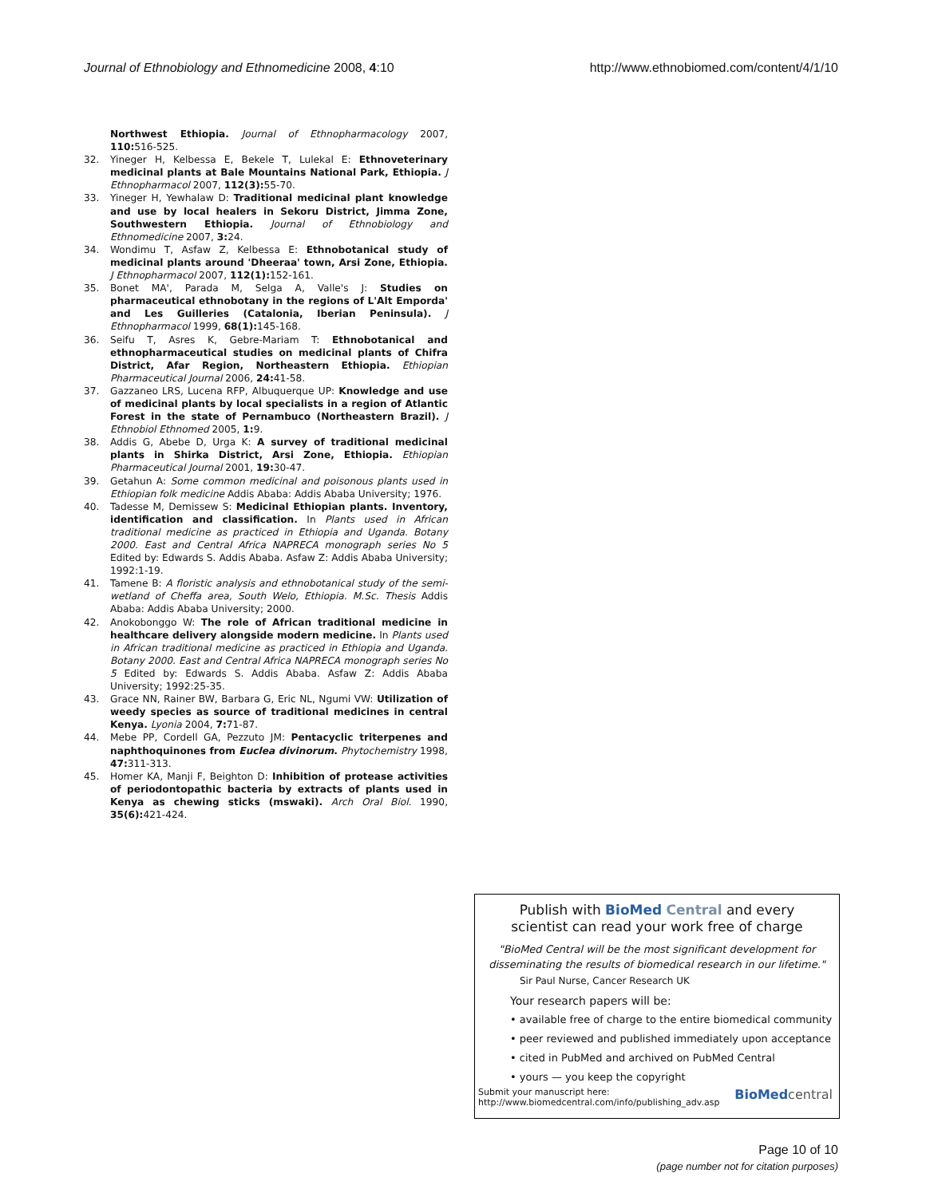Journal of Ethnobiology and Ethnomedicine 2008, 4:10 http://www.ethnobiomed.com/content/4/1/10
Northwest Ethiopia. Journal of Ethnopharmacology 2007, 110: 516-525.
32. Yineger H, Kelbessa E, Bekele T, Lulekal E: Ethnoveterinary medicinal plants at Bale Mountains National Park, Ethiopia. J Ethnopharmacol 2007, 112(3): 55-70.
33. Yineger H, Yewhalaw D: Traditional medicinal plant knowledge and use by local healers in Sekoru District, Jimma Zone, Southwestern Ethiopia. Journal of Ethnobiology and Ethnomedicine 2007, 3: 24.
34. Wondimu T, Asfaw Z, Kelbessa E: Ethnobotanical study of medicinal plants around 'Dheeraa' town, Arsi Zone, Ethiopia. J Ethnopharmacol 2007, 112(1): 152-161.
35. Bonet MA', Parada M, Selga A, Valle's J: Studies on pharmaceutical ethnobotany in the regions of L'Alt Emporda' and Les Guilleries (Catalonia, Iberian Peninsula). J Ethnopharmacol 1999, 68(1): 145-168.
36. Seifu T, Asres K, Gebre-Mariam T: Ethnobotanical and ethnopharmaceutical studies on medicinal plants of Chifra District, Afar Region, Northeastern Ethiopia. Ethiopian Pharmaceutical Journal 2006, 24: 41-58.
37. Gazzaneo LRS, Lucena RFP, Albuquerque UP: Knowledge and use of medicinal plants by local specialists in a region of Atlantic Forest in the state of Pernambuco (Northeastern Brazil). J Ethnobiol Ethnomed 2005, 1: 9.
38. Addis G, Abebe D, Urga K: A survey of traditional medicinal plants in Shirka District, Arsi Zone, Ethiopia. Ethiopian Pharmaceutical Journal 2001, 19: 30-47.
39. Getahun A: Some common medicinal and poisonous plants used in Ethiopian folk medicine Addis Ababa: Addis Ababa University; 1976.
40. Tadesse M, Demissew S: Medicinal Ethiopian plants. Inventory, identification and classification. In Plants used in African traditional medicine as practiced in Ethiopia and Uganda. Botany 2000. East and Central Africa NAPRECA monograph series No 5 Edited by: Edwards S. Addis Ababa. Asfaw Z: Addis Ababa University; 1992:1-19.
41. Tamene B: A floristic analysis and ethnobotanical study of the semi-wetland of Cheffa area, South Welo, Ethiopia. M.Sc. Thesis Addis Ababa: Addis Ababa University; 2000.
42. Anokobonggo W: The role of African traditional medicine in healthcare delivery alongside modern medicine. In Plants used in African traditional medicine as practiced in Ethiopia and Uganda. Botany 2000. East and Central Africa NAPRECA monograph series No 5 Edited by: Edwards S. Addis Ababa. Asfaw Z: Addis Ababa University; 1992:25-35.
43. Grace NN, Rainer BW, Barbara G, Eric NL, Ngumi VW: Utilization of weedy species as source of traditional medicines in central Kenya. Lyonia 2004, 7: 71-87.
44. Mebe PP, Cordell GA, Pezzuto JM: Pentacyclic triterpenes and naphthoquinones from Euclea divinorum. Phytochemistry 1998, 47: 311-313.
45. Homer KA, Manji F, Beighton D: Inhibition of protease activities of periodontopathic bacteria by extracts of plants used in Kenya as chewing sticks (mswaki). Arch Oral Biol. 1990, 35(6): 421-424.
Publish with BioMed Central and every
scientist can read your work free of charge
"BioMed Central will be the most significant development for
disseminating the results of biomedical research in our lifetime."
Sir Paul Nurse, Cancer Research UK
Your research papers will be:
• available free of charge to the entire biomedical community
• peer reviewed and published immediately upon acceptance
• cited in PubMed and archived on PubMed Central
• yours — you keep the copyright
Submit your manuscript here:
http://www.biomedcentral.com/info/publishing_adv.asp BioMed central
Page 10 of 10
(page number not for citation purposes)